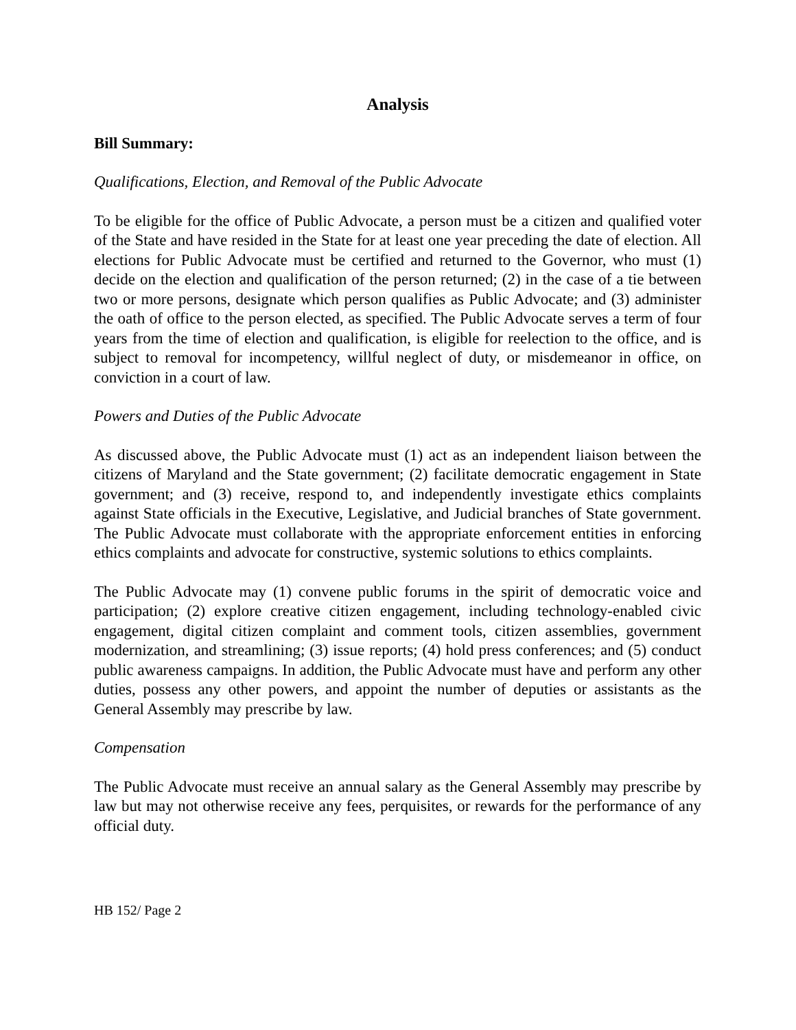Analysis
Bill Summary:
Qualifications, Election, and Removal of the Public Advocate
To be eligible for the office of Public Advocate, a person must be a citizen and qualified voter of the State and have resided in the State for at least one year preceding the date of election. All elections for Public Advocate must be certified and returned to the Governor, who must (1) decide on the election and qualification of the person returned; (2) in the case of a tie between two or more persons, designate which person qualifies as Public Advocate; and (3) administer the oath of office to the person elected, as specified. The Public Advocate serves a term of four years from the time of election and qualification, is eligible for reelection to the office, and is subject to removal for incompetency, willful neglect of duty, or misdemeanor in office, on conviction in a court of law.
Powers and Duties of the Public Advocate
As discussed above, the Public Advocate must (1) act as an independent liaison between the citizens of Maryland and the State government; (2) facilitate democratic engagement in State government; and (3) receive, respond to, and independently investigate ethics complaints against State officials in the Executive, Legislative, and Judicial branches of State government. The Public Advocate must collaborate with the appropriate enforcement entities in enforcing ethics complaints and advocate for constructive, systemic solutions to ethics complaints.
The Public Advocate may (1) convene public forums in the spirit of democratic voice and participation; (2) explore creative citizen engagement, including technology-enabled civic engagement, digital citizen complaint and comment tools, citizen assemblies, government modernization, and streamlining; (3) issue reports; (4) hold press conferences; and (5) conduct public awareness campaigns. In addition, the Public Advocate must have and perform any other duties, possess any other powers, and appoint the number of deputies or assistants as the General Assembly may prescribe by law.
Compensation
The Public Advocate must receive an annual salary as the General Assembly may prescribe by law but may not otherwise receive any fees, perquisites, or rewards for the performance of any official duty.
HB 152/ Page 2